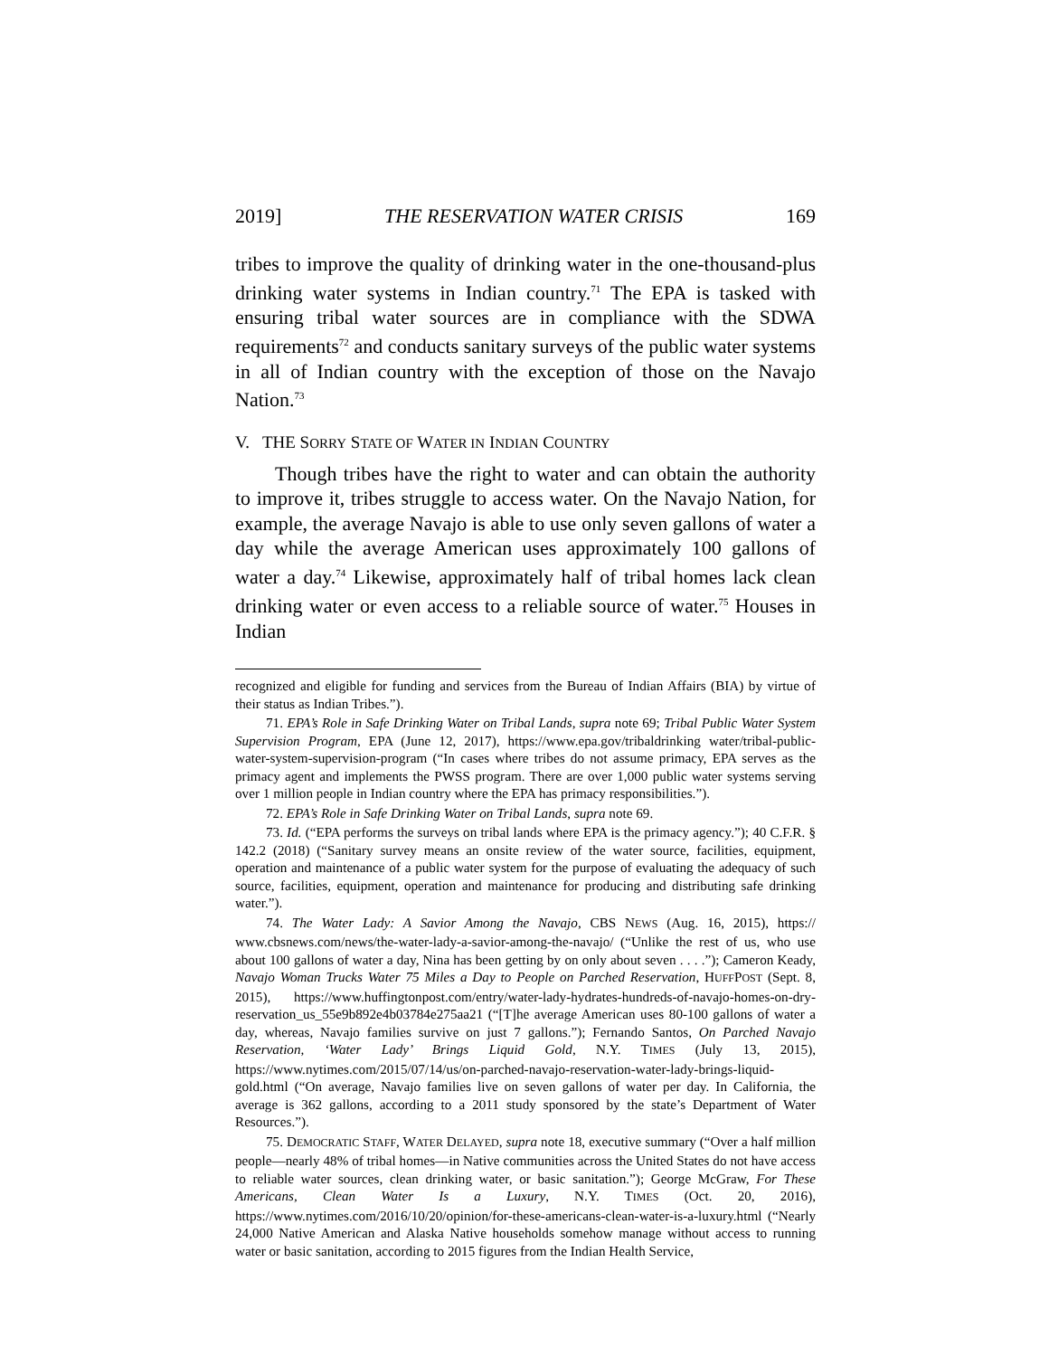2019] THE RESERVATION WATER CRISIS 169
tribes to improve the quality of drinking water in the one-thousand-plus drinking water systems in Indian country.<sup>71</sup> The EPA is tasked with ensuring tribal water sources are in compliance with the SDWA requirements<sup>72</sup> and conducts sanitary surveys of the public water systems in all of Indian country with the exception of those on the Navajo Nation.<sup>73</sup>
V. THE SORRY STATE OF WATER IN INDIAN COUNTRY
Though tribes have the right to water and can obtain the authority to improve it, tribes struggle to access water. On the Navajo Nation, for example, the average Navajo is able to use only seven gallons of water a day while the average American uses approximately 100 gallons of water a day.<sup>74</sup> Likewise, approximately half of tribal homes lack clean drinking water or even access to a reliable source of water.<sup>75</sup> Houses in Indian
recognized and eligible for funding and services from the Bureau of Indian Affairs (BIA) by virtue of their status as Indian Tribes.”).
71. EPA’s Role in Safe Drinking Water on Tribal Lands, supra note 69; Tribal Public Water System Supervision Program, EPA (June 12, 2017), https://www.epa.gov/tribaldrinking water/tribal-public-water-system-supervision-program (“In cases where tribes do not assume primacy, EPA serves as the primacy agent and implements the PWSS program. There are over 1,000 public water systems serving over 1 million people in Indian country where the EPA has primacy responsibilities.”).
72. EPA’s Role in Safe Drinking Water on Tribal Lands, supra note 69.
73. Id. (“EPA performs the surveys on tribal lands where EPA is the primacy agency.”); 40 C.F.R. § 142.2 (2018) (“Sanitary survey means an onsite review of the water source, facilities, equipment, operation and maintenance of a public water system for the purpose of evaluating the adequacy of such source, facilities, equipment, operation and maintenance for producing and distributing safe drinking water.”).
74. The Water Lady: A Savior Among the Navajo, CBS NEWS (Aug. 16, 2015), https:// www.cbsnews.com/news/the-water-lady-a-savior-among-the-navajo/ (“Unlike the rest of us, who use about 100 gallons of water a day, Nina has been getting by on only about seven . . . .”); Cameron Keady, Navajo Woman Trucks Water 75 Miles a Day to People on Parched Reservation, HUFFPOST (Sept. 8, 2015), https://www.huffingtonpost.com/entry/water-lady-hydrates-hundreds-of-navajo-homes-on-dry-reservation_us_55e9b892e4b03784e275aa21 (“[T]he average American uses 80-100 gallons of water a day, whereas, Navajo families survive on just 7 gallons.”); Fernando Santos, On Parched Navajo Reservation, ‘Water Lady’ Brings Liquid Gold, N.Y. TIMES (July 13, 2015), https://www.nytimes.com/2015/07/14/us/on-parched-navajo-reservation-water-lady-brings-liquid-gold.html (“On average, Navajo families live on seven gallons of water per day. In California, the average is 362 gallons, according to a 2011 study sponsored by the state’s Department of Water Resources.”).
75. DEMOCRATIC STAFF, WATER DELAYED, supra note 18, executive summary (“Over a half million people—nearly 48% of tribal homes—in Native communities across the United States do not have access to reliable water sources, clean drinking water, or basic sanitation.”); George McGraw, For These Americans, Clean Water Is a Luxury, N.Y. TIMES (Oct. 20, 2016), https://www.nytimes.com/2016/10/20/opinion/for-these-americans-clean-water-is-a-luxury.html (“Nearly 24,000 Native American and Alaska Native households somehow manage without access to running water or basic sanitation, according to 2015 figures from the Indian Health Service,